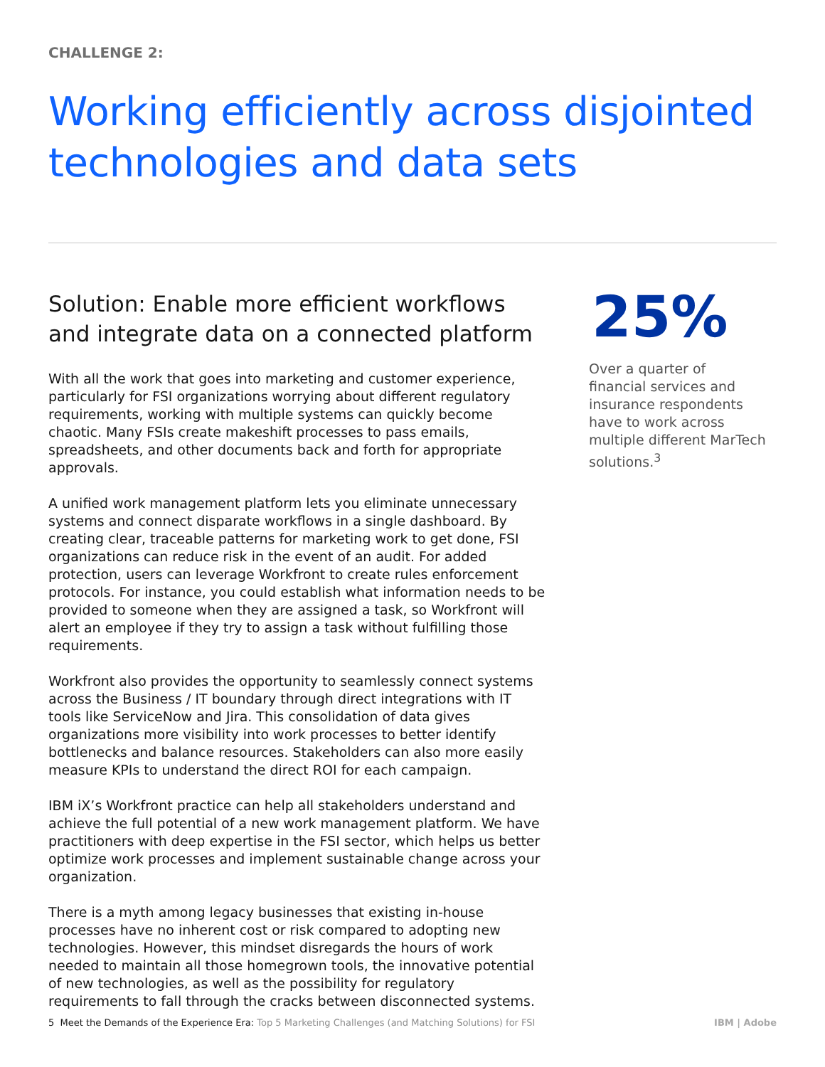CHALLENGE 2:
Working efficiently across disjointed technologies and data sets
Solution: Enable more efficient workflows and integrate data on a connected platform
With all the work that goes into marketing and customer experience, particularly for FSI organizations worrying about different regulatory requirements, working with multiple systems can quickly become chaotic. Many FSIs create makeshift processes to pass emails, spreadsheets, and other documents back and forth for appropriate approvals.
A unified work management platform lets you eliminate unnecessary systems and connect disparate workflows in a single dashboard. By creating clear, traceable patterns for marketing work to get done, FSI organizations can reduce risk in the event of an audit. For added protection, users can leverage Workfront to create rules enforcement protocols. For instance, you could establish what information needs to be provided to someone when they are assigned a task, so Workfront will alert an employee if they try to assign a task without fulfilling those requirements.
Workfront also provides the opportunity to seamlessly connect systems across the Business / IT boundary through direct integrations with IT tools like ServiceNow and Jira. This consolidation of data gives organizations more visibility into work processes to better identify bottlenecks and balance resources. Stakeholders can also more easily measure KPIs to understand the direct ROI for each campaign.
IBM iX’s Workfront practice can help all stakeholders understand and achieve the full potential of a new work management platform. We have practitioners with deep expertise in the FSI sector, which helps us better optimize work processes and implement sustainable change across your organization.
There is a myth among legacy businesses that existing in-house processes have no inherent cost or risk compared to adopting new technologies. However, this mindset disregards the hours of work needed to maintain all those homegrown tools, the innovative potential of new technologies, as well as the possibility for regulatory requirements to fall through the cracks between disconnected systems.
25%
Over a quarter of financial services and insurance respondents have to work across multiple different MarTech solutions.<sup>3</sup>
5 Meet the Demands of the Experience Era: Top 5 Marketing Challenges (and Matching Solutions) for FSI
IBM | Adobe